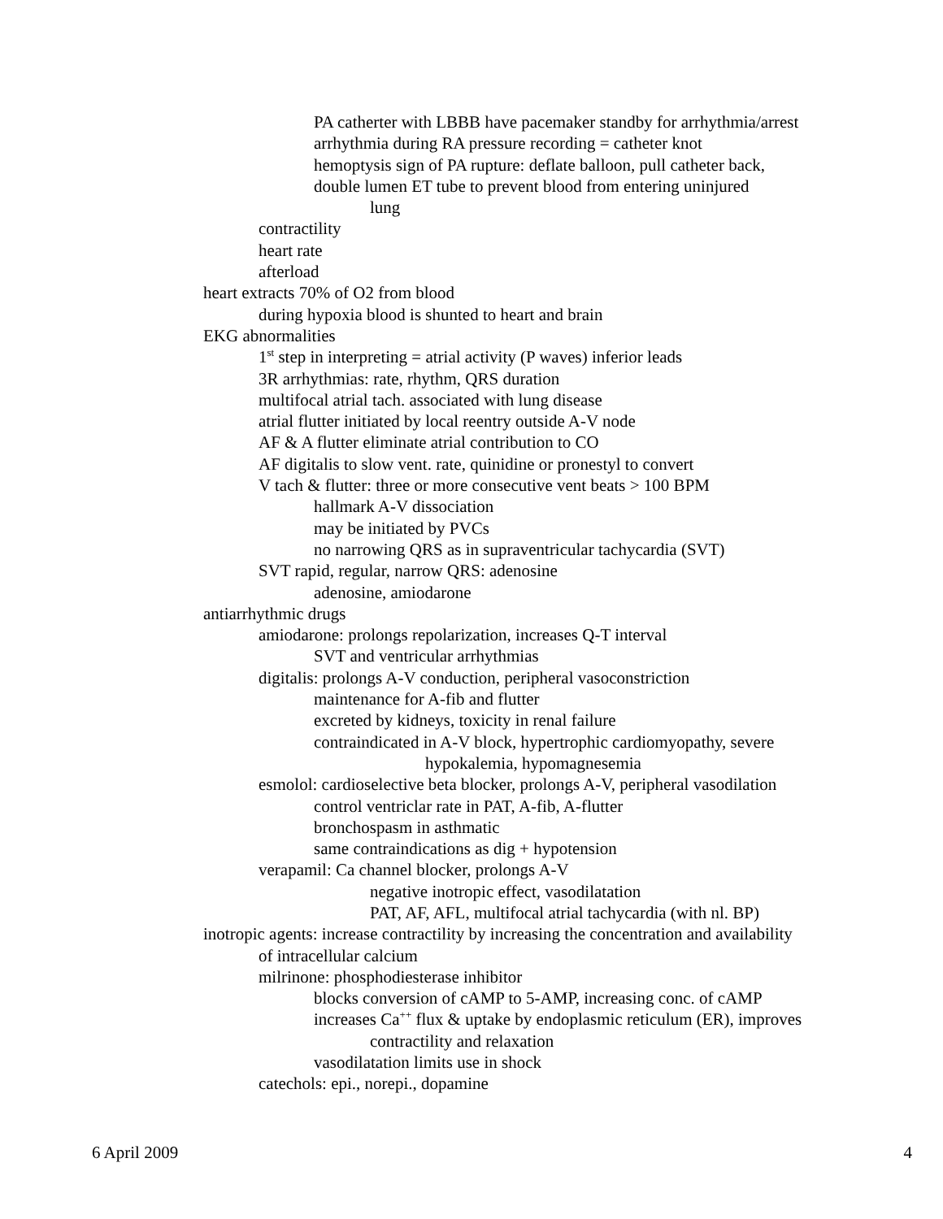PA catherter with LBBB have pacemaker standby for arrhythmia/arrest
arrhythmia during RA pressure recording = catheter knot
hemoptysis sign of PA rupture: deflate balloon, pull catheter back,
double lumen ET tube to prevent blood from entering uninjured
lung
contractility
heart rate
afterload
heart extracts 70% of O2 from blood
during hypoxia blood is shunted to heart and brain
EKG abnormalities
1<sup>st</sup> step in interpreting = atrial activity (P waves) inferior leads
3R arrhythmias: rate, rhythm, QRS duration
multifocal atrial tach. associated with lung disease
atrial flutter initiated by local reentry outside A-V node
AF & A flutter eliminate atrial contribution to CO
AF digitalis to slow vent. rate, quinidine or pronestyl to convert
V tach & flutter: three or more consecutive vent beats > 100 BPM
hallmark A-V dissociation
may be initiated by PVCs
no narrowing QRS as in supraventricular tachycardia (SVT)
SVT rapid, regular, narrow QRS: adenosine
adenosine, amiodarone
antiarrhythmic drugs
amiodarone: prolongs repolarization, increases Q-T interval
SVT and ventricular arrhythmias
digitalis: prolongs A-V conduction, peripheral vasoconstriction
maintenance for A-fib and flutter
excreted by kidneys, toxicity in renal failure
contraindicated in A-V block, hypertrophic cardiomyopathy, severe
hypokalemia, hypomagnesemia
esmolol: cardioselective beta blocker, prolongs A-V, peripheral vasodilation
control ventriclar rate in PAT, A-fib, A-flutter
bronchospasm in asthmatic
same contraindications as dig + hypotension
verapamil: Ca channel blocker, prolongs A-V
negative inotropic effect, vasodilatation
PAT, AF, AFL, multifocal atrial tachycardia (with nl. BP)
inotropic agents: increase contractility by increasing the concentration and availability
of intracellular calcium
milrinone: phosphodiesterase inhibitor
blocks conversion of cAMP to 5-AMP, increasing conc. of cAMP
increases Ca<sup>++</sup> flux & uptake by endoplasmic reticulum (ER), improves
contractility and relaxation
vasodilatation limits use in shock
catechols: epi., norepi., dopamine
6 April 2009 4